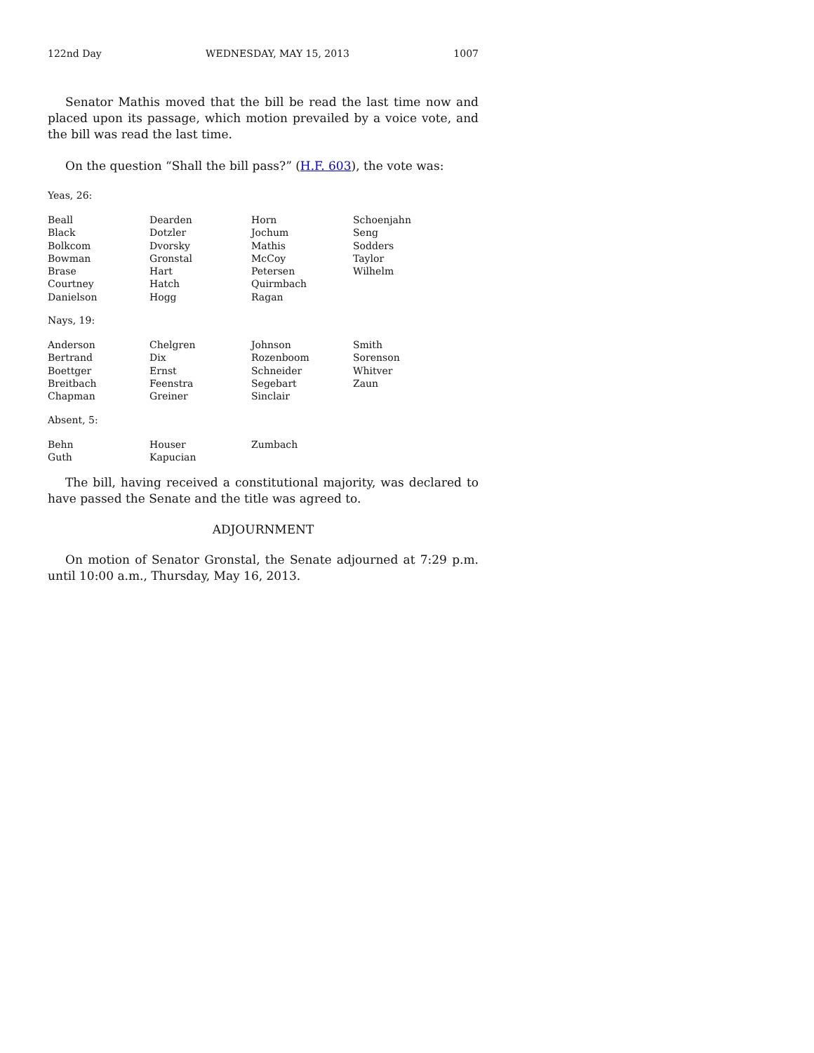122nd Day WEDNESDAY, MAY 15, 2013 1007
Senator Mathis moved that the bill be read the last time now and placed upon its passage, which motion prevailed by a voice vote, and the bill was read the last time.
On the question “Shall the bill pass?” (H.F. 603), the vote was:
Yeas, 26:
| Beall | Dearden | Horn | Schoenjahn |
| Black | Dotzler | Jochum | Seng |
| Bolkcom | Dvorsky | Mathis | Sodders |
| Bowman | Gronstal | McCoy | Taylor |
| Brase | Hart | Petersen | Wilhelm |
| Courtney | Hatch | Quirmbach | |
| Danielson | Hogg | Ragan | |
Nays, 19:
| Anderson | Chelgren | Johnson | Smith |
| Bertrand | Dix | Rozenboom | Sorenson |
| Boettger | Ernst | Schneider | Whitver |
| Breitbach | Feenstra | Segebart | Zaun |
| Chapman | Greiner | Sinclair | |
Absent, 5:
| Behn | Houser | Zumbach | |
| Guth | Kapucian | | |
The bill, having received a constitutional majority, was declared to have passed the Senate and the title was agreed to.
ADJOURNMENT
On motion of Senator Gronstal, the Senate adjourned at 7:29 p.m. until 10:00 a.m., Thursday, May 16, 2013.